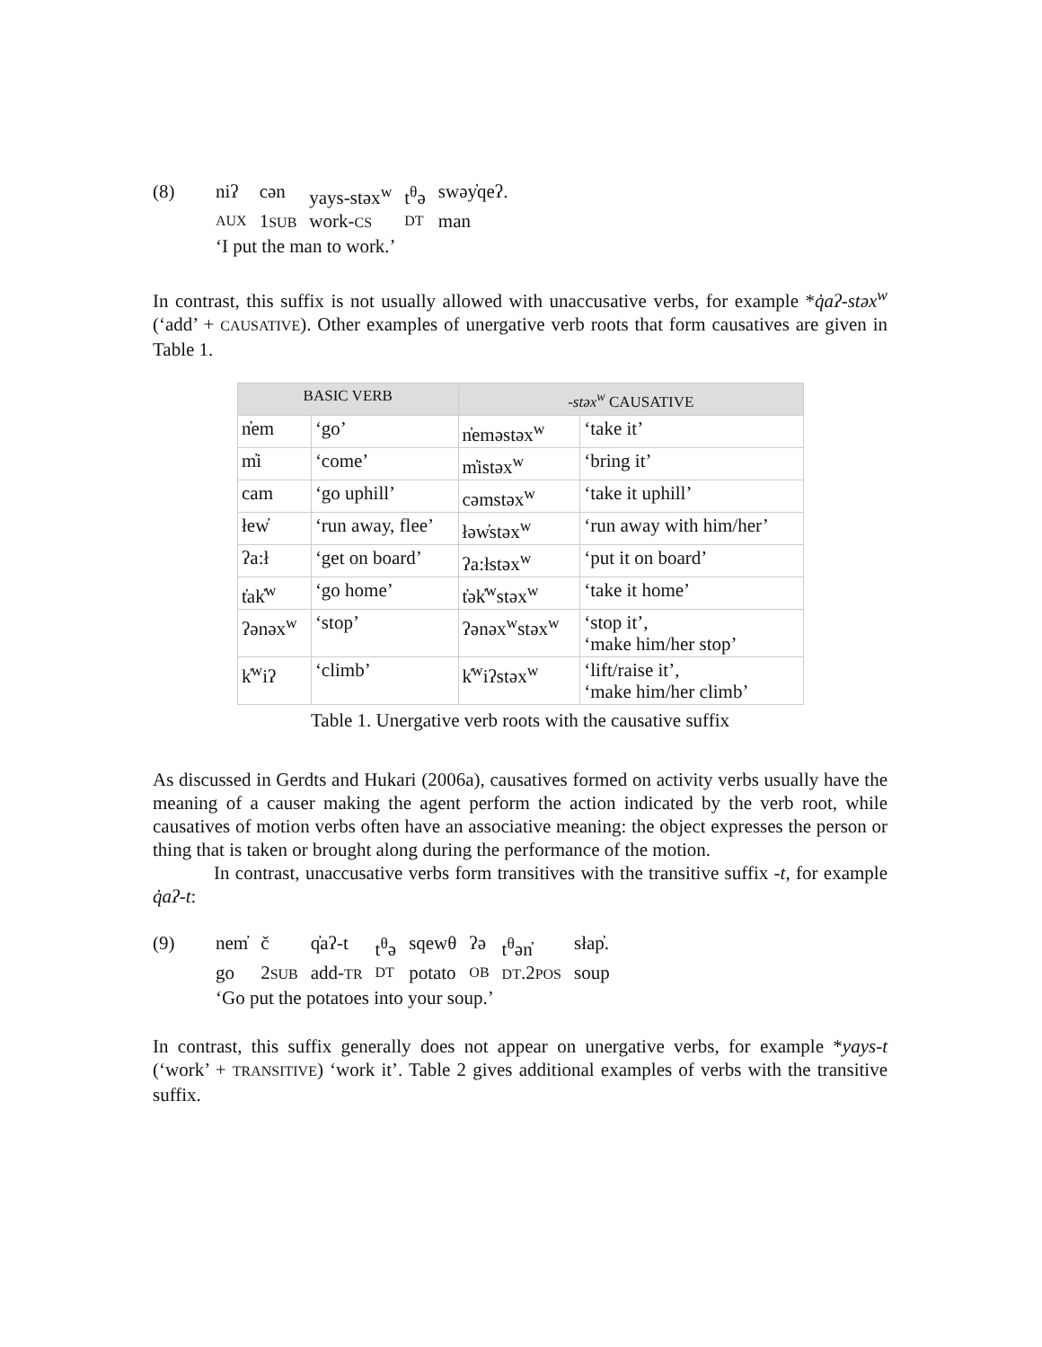| (8) | niʔ | cən | yays-stəx<sup>w</sup> | t<sup>θ</sup>ə | swəy̓qeʔ. |
| | AUX | 1 SUB | work- CS | DT | man |
| | ‘I put the man to work.’ | | | | |
In contrast, this suffix is not usually allowed with unaccusative verbs, for example *q̓aʔ-stəx<sup>w</sup> (‘add’ + CAUSATIVE). Other examples of unergative verb roots that form causatives are given in Table 1.
| BASIC VERB | | -stəx<sup>w</sup> CAUSATIVE | |
| --- | --- | --- | --- |
| n̓em | ‘go’ | n̓eməstəx<sup>w</sup> | ‘take it’ |
| m̓i | ‘come’ | m̓istəx<sup>w</sup> | ‘bring it’ |
| cam | ‘go uphill’ | cəmstəx<sup>w</sup> | ‘take it uphill’ |
| łew̓ | ‘run away, flee’ | łəw̓stəx<sup>w</sup> | ‘run away with him/her’ |
| ʔa:ł | ‘get on board’ | ʔa:łstəx<sup>w</sup> | ‘put it on board’ |
| t̓ak̓<sup>w</sup> | ‘go home’ | t̓ək̓<sup>w</sup>stəx<sup>w</sup> | ‘take it home’ |
| ʔənəx<sup>w</sup> | ‘stop’ | ʔənəx<sup>w</sup>stəx<sup>w</sup> | ‘stop it’, ‘make him/her stop’ |
| k̓<sup>w</sup>iʔ | ‘climb’ | k̓<sup>w</sup>iʔstəx<sup>w</sup> | ‘lift/raise it’, ‘make him/her climb’ |
Table 1. Unergative verb roots with the causative suffix
As discussed in Gerdts and Hukari (2006a), causatives formed on activity verbs usually have the meaning of a causer making the agent perform the action indicated by the verb root, while causatives of motion verbs often have an associative meaning: the object expresses the person or thing that is taken or brought along during the performance of the motion.
In contrast, unaccusative verbs form transitives with the transitive suffix -t, for example q̓aʔ-t:
| (9) | nem̓ | č | q̓aʔ-t | t<sup>θ</sup>ə | sqewθ | ʔə | t<sup>θ</sup>ən̓ | słap̓. |
| | go | 2 SUB | add- TR | DT | potato | OB | DT .2 POS | soup |
| | ‘Go put the potatoes into your soup.’ | | | | | | | |
In contrast, this suffix generally does not appear on unergative verbs, for example *yays-t (‘work’ + TRANSITIVE) ‘work it’. Table 2 gives additional examples of verbs with the transitive suffix.